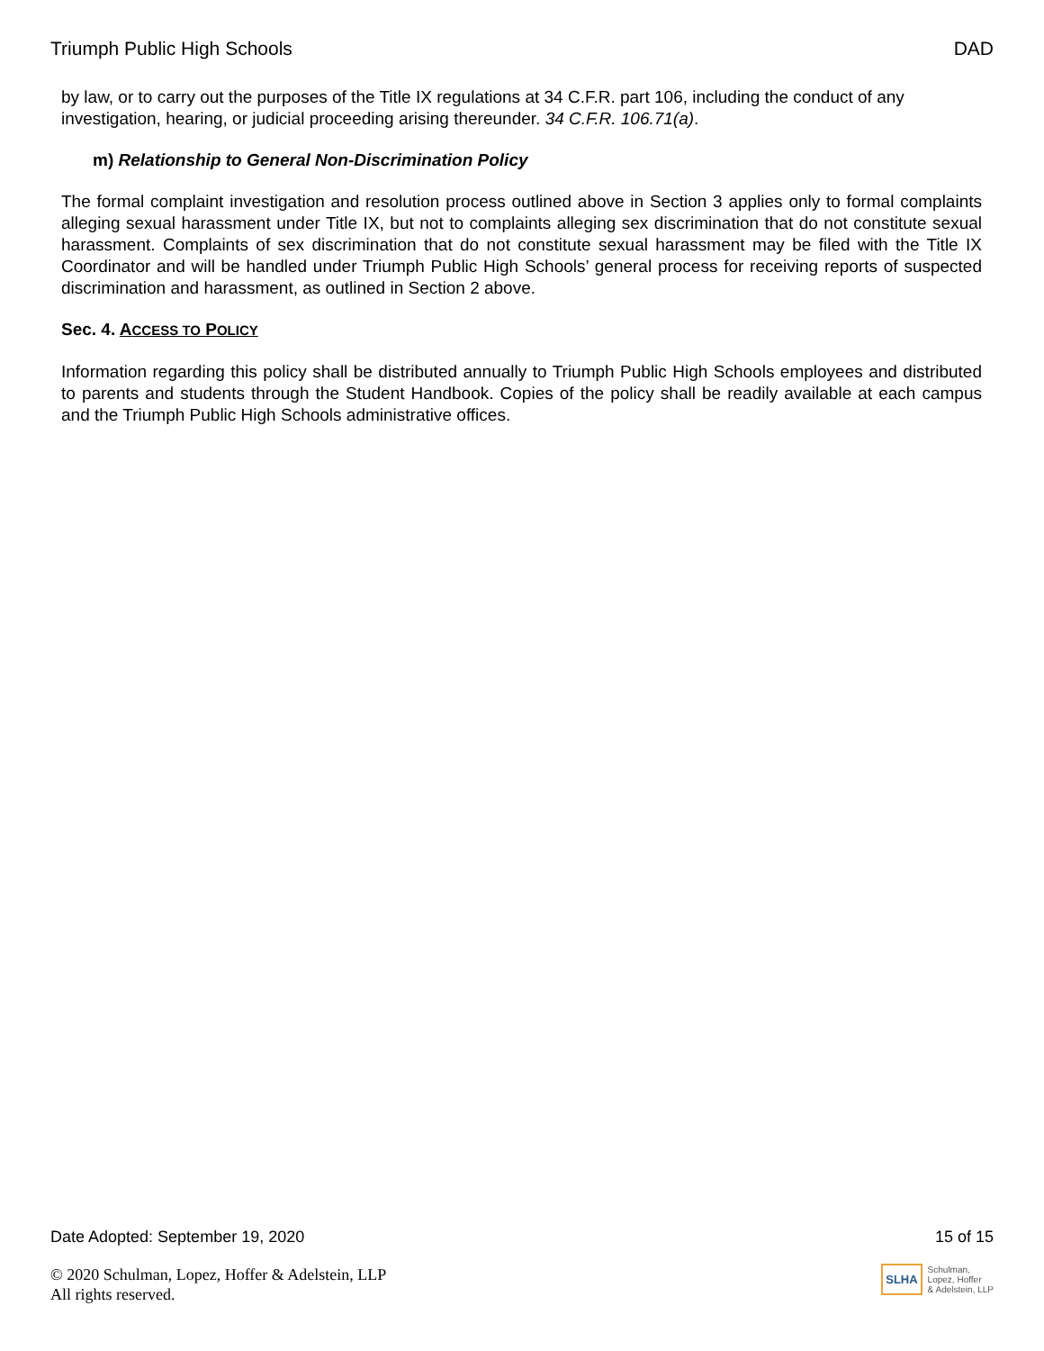Triumph Public High Schools DAD
by law, or to carry out the purposes of the Title IX regulations at 34 C.F.R. part 106, including the conduct of any investigation, hearing, or judicial proceeding arising thereunder. 34 C.F.R. 106.71(a).
m) Relationship to General Non-Discrimination Policy
The formal complaint investigation and resolution process outlined above in Section 3 applies only to formal complaints alleging sexual harassment under Title IX, but not to complaints alleging sex discrimination that do not constitute sexual harassment. Complaints of sex discrimination that do not constitute sexual harassment may be filed with the Title IX Coordinator and will be handled under Triumph Public High Schools’ general process for receiving reports of suspected discrimination and harassment, as outlined in Section 2 above.
Sec. 4. ACCESS TO POLICY
Information regarding this policy shall be distributed annually to Triumph Public High Schools employees and distributed to parents and students through the Student Handbook. Copies of the policy shall be readily available at each campus and the Triumph Public High Schools administrative offices.
Date Adopted: September 19, 2020 15 of 15
© 2020 Schulman, Lopez, Hoffer & Adelstein, LLP
All rights reserved.
SLHA Schulman,
Lopez, Hoffer
& Adelstein, LLP